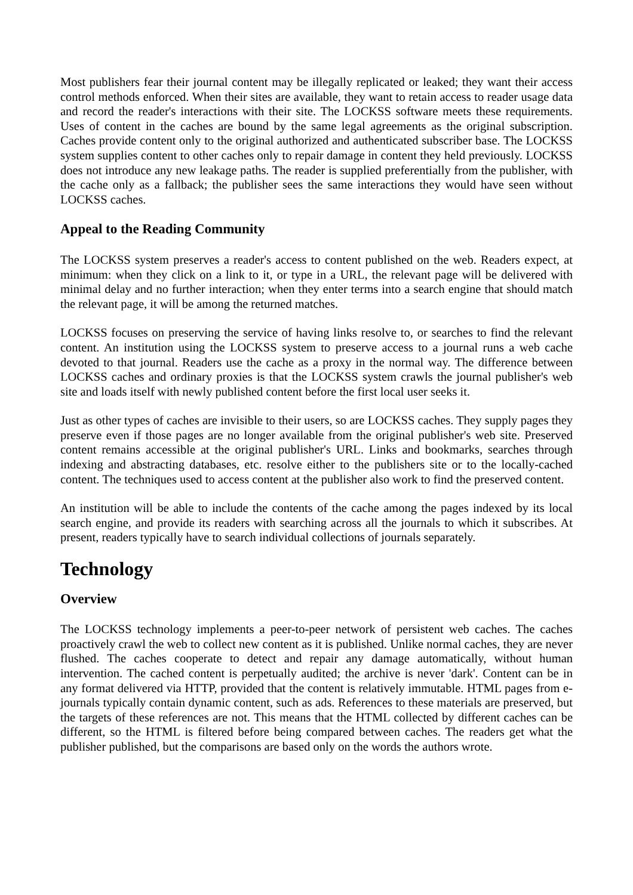Most publishers fear their journal content may be illegally replicated or leaked; they want their access control methods enforced. When their sites are available, they want to retain access to reader usage data and record the reader's interactions with their site. The LOCKSS software meets these requirements. Uses of content in the caches are bound by the same legal agreements as the original subscription. Caches provide content only to the original authorized and authenticated subscriber base. The LOCKSS system supplies content to other caches only to repair damage in content they held previously. LOCKSS does not introduce any new leakage paths. The reader is supplied preferentially from the publisher, with the cache only as a fallback; the publisher sees the same interactions they would have seen without LOCKSS caches.
Appeal to the Reading Community
The LOCKSS system preserves a reader's access to content published on the web. Readers expect, at minimum: when they click on a link to it, or type in a URL, the relevant page will be delivered with minimal delay and no further interaction; when they enter terms into a search engine that should match the relevant page, it will be among the returned matches.
LOCKSS focuses on preserving the service of having links resolve to, or searches to find the relevant content. An institution using the LOCKSS system to preserve access to a journal runs a web cache devoted to that journal. Readers use the cache as a proxy in the normal way. The difference between LOCKSS caches and ordinary proxies is that the LOCKSS system crawls the journal publisher's web site and loads itself with newly published content before the first local user seeks it.
Just as other types of caches are invisible to their users, so are LOCKSS caches. They supply pages they preserve even if those pages are no longer available from the original publisher's web site. Preserved content remains accessible at the original publisher's URL. Links and bookmarks, searches through indexing and abstracting databases, etc. resolve either to the publishers site or to the locally-cached content. The techniques used to access content at the publisher also work to find the preserved content.
An institution will be able to include the contents of the cache among the pages indexed by its local search engine, and provide its readers with searching across all the journals to which it subscribes. At present, readers typically have to search individual collections of journals separately.
Technology
Overview
The LOCKSS technology implements a peer-to-peer network of persistent web caches. The caches proactively crawl the web to collect new content as it is published. Unlike normal caches, they are never flushed. The caches cooperate to detect and repair any damage automatically, without human intervention. The cached content is perpetually audited; the archive is never 'dark'. Content can be in any format delivered via HTTP, provided that the content is relatively immutable. HTML pages from e-journals typically contain dynamic content, such as ads. References to these materials are preserved, but the targets of these references are not. This means that the HTML collected by different caches can be different, so the HTML is filtered before being compared between caches. The readers get what the publisher published, but the comparisons are based only on the words the authors wrote.